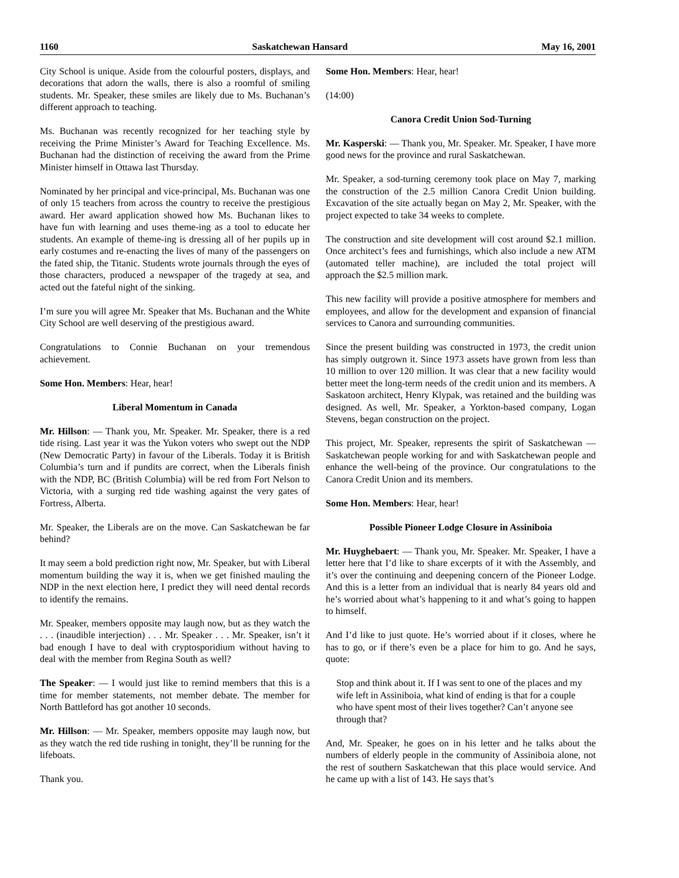1160 Saskatchewan Hansard May 16, 2001
City School is unique. Aside from the colourful posters, displays, and decorations that adorn the walls, there is also a roomful of smiling students. Mr. Speaker, these smiles are likely due to Ms. Buchanan’s different approach to teaching.
Ms. Buchanan was recently recognized for her teaching style by receiving the Prime Minister’s Award for Teaching Excellence. Ms. Buchanan had the distinction of receiving the award from the Prime Minister himself in Ottawa last Thursday.
Nominated by her principal and vice-principal, Ms. Buchanan was one of only 15 teachers from across the country to receive the prestigious award. Her award application showed how Ms. Buchanan likes to have fun with learning and uses theme-ing as a tool to educate her students. An example of theme-ing is dressing all of her pupils up in early costumes and re-enacting the lives of many of the passengers on the fated ship, the Titanic. Students wrote journals through the eyes of those characters, produced a newspaper of the tragedy at sea, and acted out the fateful night of the sinking.
I’m sure you will agree Mr. Speaker that Ms. Buchanan and the White City School are well deserving of the prestigious award.
Congratulations to Connie Buchanan on your tremendous achievement.
Some Hon. Members: Hear, hear!
Liberal Momentum in Canada
Mr. Hillson: — Thank you, Mr. Speaker. Mr. Speaker, there is a red tide rising. Last year it was the Yukon voters who swept out the NDP (New Democratic Party) in favour of the Liberals. Today it is British Columbia’s turn and if pundits are correct, when the Liberals finish with the NDP, BC (British Columbia) will be red from Fort Nelson to Victoria, with a surging red tide washing against the very gates of Fortress, Alberta.
Mr. Speaker, the Liberals are on the move. Can Saskatchewan be far behind?
It may seem a bold prediction right now, Mr. Speaker, but with Liberal momentum building the way it is, when we get finished mauling the NDP in the next election here, I predict they will need dental records to identify the remains.
Mr. Speaker, members opposite may laugh now, but as they watch the . . . (inaudible interjection) . . . Mr. Speaker . . . Mr. Speaker, isn’t it bad enough I have to deal with cryptosporidium without having to deal with the member from Regina South as well?
The Speaker: — I would just like to remind members that this is a time for member statements, not member debate. The member for North Battleford has got another 10 seconds.
Mr. Hillson: — Mr. Speaker, members opposite may laugh now, but as they watch the red tide rushing in tonight, they’ll be running for the lifeboats.
Thank you.
Some Hon. Members: Hear, hear!
(14:00)
Canora Credit Union Sod-Turning
Mr. Kasperski: — Thank you, Mr. Speaker. Mr. Speaker, I have more good news for the province and rural Saskatchewan.
Mr. Speaker, a sod-turning ceremony took place on May 7, marking the construction of the 2.5 million Canora Credit Union building. Excavation of the site actually began on May 2, Mr. Speaker, with the project expected to take 34 weeks to complete.
The construction and site development will cost around $2.1 million. Once architect’s fees and furnishings, which also include a new ATM (automated teller machine), are included the total project will approach the $2.5 million mark.
This new facility will provide a positive atmosphere for members and employees, and allow for the development and expansion of financial services to Canora and surrounding communities.
Since the present building was constructed in 1973, the credit union has simply outgrown it. Since 1973 assets have grown from less than 10 million to over 120 million. It was clear that a new facility would better meet the long-term needs of the credit union and its members. A Saskatoon architect, Henry Klypak, was retained and the building was designed. As well, Mr. Speaker, a Yorkton-based company, Logan Stevens, began construction on the project.
This project, Mr. Speaker, represents the spirit of Saskatchewan — Saskatchewan people working for and with Saskatchewan people and enhance the well-being of the province. Our congratulations to the Canora Credit Union and its members.
Some Hon. Members: Hear, hear!
Possible Pioneer Lodge Closure in Assiniboia
Mr. Huyghebaert: — Thank you, Mr. Speaker. Mr. Speaker, I have a letter here that I’d like to share excerpts of it with the Assembly, and it’s over the continuing and deepening concern of the Pioneer Lodge. And this is a letter from an individual that is nearly 84 years old and he’s worried about what’s happening to it and what’s going to happen to himself.
And I’d like to just quote. He’s worried about if it closes, where he has to go, or if there’s even be a place for him to go. And he says, quote:
Stop and think about it. If I was sent to one of the places and my wife left in Assiniboia, what kind of ending is that for a couple who have spent most of their lives together? Can’t anyone see through that?
And, Mr. Speaker, he goes on in his letter and he talks about the numbers of elderly people in the community of Assiniboia alone, not the rest of southern Saskatchewan that this place would service. And he came up with a list of 143. He says that’s